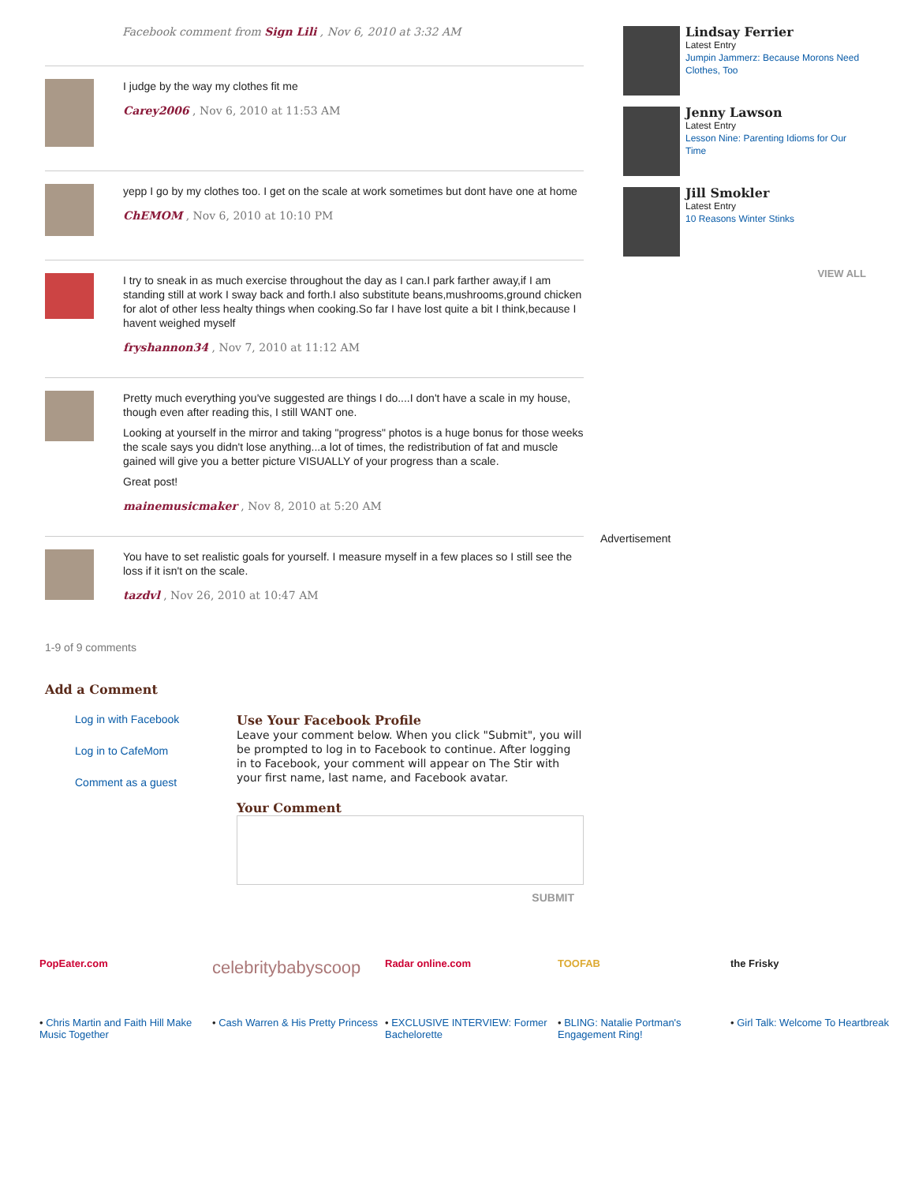Facebook comment from Sign Lili , Nov 6, 2010 at 3:32 AM
I judge by the way my clothes fit me
Carey2006 , Nov 6, 2010 at 11:53 AM
yepp I go by my clothes too. I get on the scale at work sometimes but dont have one at home
ChEMOM , Nov 6, 2010 at 10:10 PM
I try to sneak in as much exercise throughout the day as I can.I park farther away,if I am standing still at work I sway back and forth.I also substitute beans,mushrooms,ground chicken for alot of other less healty things when cooking.So far I have lost quite a bit I think,because I havent weighed myself
fryshannon34 , Nov 7, 2010 at 11:12 AM
Pretty much everything you've suggested are things I do....I don't have a scale in my house, though even after reading this, I still WANT one.
Looking at yourself in the mirror and taking "progress" photos is a huge bonus for those weeks the scale says you didn't lose anything...a lot of times, the redistribution of fat and muscle gained will give you a better picture VISUALLY of your progress than a scale.
Great post!
mainemusicmaker , Nov 8, 2010 at 5:20 AM
You have to set realistic goals for yourself. I measure myself in a few places so I still see the loss if it isn't on the scale.
tazdvl , Nov 26, 2010 at 10:47 AM
1-9 of 9 comments
Add a Comment
Log in with Facebook
Log in to CafeMom
Comment as a guest
Use Your Facebook Profile
Leave your comment below. When you click "Submit", you will be prompted to log in to Facebook to continue. After logging in to Facebook, your comment will appear on The Stir with your first name, last name, and Facebook avatar.
Your Comment
SUBMIT
Lindsay Ferrier
Latest Entry
Jumpin Jammerz: Because Morons Need Clothes, Too
Jenny Lawson
Latest Entry
Lesson Nine: Parenting Idioms for Our Time
Jill Smokler
Latest Entry
10 Reasons Winter Stinks
VIEW ALL
Advertisement
PopEater.com
• Chris Martin and Faith Hill Make Music Together
celebritybabyscoop
• Cash Warren & His Pretty Princess
Radar online.com
• EXCLUSIVE INTERVIEW: Former Bachelorette
TOOFAB
• BLING: Natalie Portman's Engagement Ring!
the Frisky
• Girl Talk: Welcome To Heartbreak